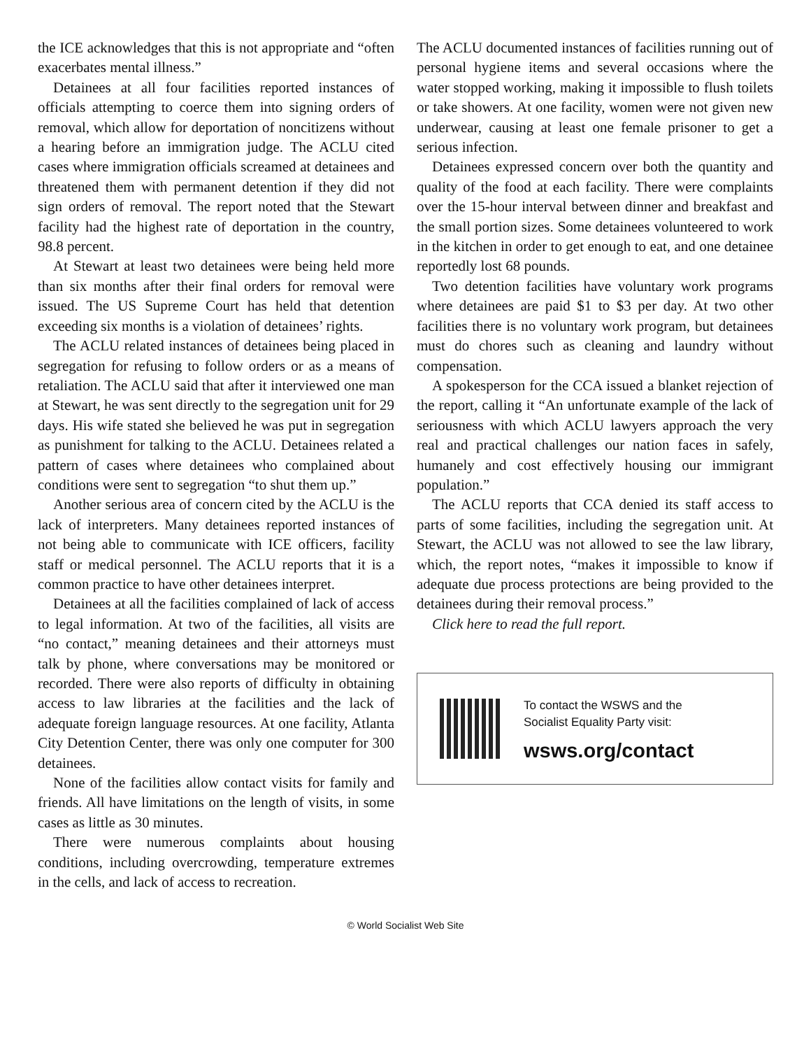the ICE acknowledges that this is not appropriate and “often exacerbates mental illness.”
Detainees at all four facilities reported instances of officials attempting to coerce them into signing orders of removal, which allow for deportation of noncitizens without a hearing before an immigration judge. The ACLU cited cases where immigration officials screamed at detainees and threatened them with permanent detention if they did not sign orders of removal. The report noted that the Stewart facility had the highest rate of deportation in the country, 98.8 percent.
At Stewart at least two detainees were being held more than six months after their final orders for removal were issued. The US Supreme Court has held that detention exceeding six months is a violation of detainees’ rights.
The ACLU related instances of detainees being placed in segregation for refusing to follow orders or as a means of retaliation. The ACLU said that after it interviewed one man at Stewart, he was sent directly to the segregation unit for 29 days. His wife stated she believed he was put in segregation as punishment for talking to the ACLU. Detainees related a pattern of cases where detainees who complained about conditions were sent to segregation “to shut them up.”
Another serious area of concern cited by the ACLU is the lack of interpreters. Many detainees reported instances of not being able to communicate with ICE officers, facility staff or medical personnel. The ACLU reports that it is a common practice to have other detainees interpret.
Detainees at all the facilities complained of lack of access to legal information. At two of the facilities, all visits are “no contact,” meaning detainees and their attorneys must talk by phone, where conversations may be monitored or recorded. There were also reports of difficulty in obtaining access to law libraries at the facilities and the lack of adequate foreign language resources. At one facility, Atlanta City Detention Center, there was only one computer for 300 detainees.
None of the facilities allow contact visits for family and friends. All have limitations on the length of visits, in some cases as little as 30 minutes.
There were numerous complaints about housing conditions, including overcrowding, temperature extremes in the cells, and lack of access to recreation.
The ACLU documented instances of facilities running out of personal hygiene items and several occasions where the water stopped working, making it impossible to flush toilets or take showers. At one facility, women were not given new underwear, causing at least one female prisoner to get a serious infection.
Detainees expressed concern over both the quantity and quality of the food at each facility. There were complaints over the 15-hour interval between dinner and breakfast and the small portion sizes. Some detainees volunteered to work in the kitchen in order to get enough to eat, and one detainee reportedly lost 68 pounds.
Two detention facilities have voluntary work programs where detainees are paid $1 to $3 per day. At two other facilities there is no voluntary work program, but detainees must do chores such as cleaning and laundry without compensation.
A spokesperson for the CCA issued a blanket rejection of the report, calling it “An unfortunate example of the lack of seriousness with which ACLU lawyers approach the very real and practical challenges our nation faces in safely, humanely and cost effectively housing our immigrant population.”
The ACLU reports that CCA denied its staff access to parts of some facilities, including the segregation unit. At Stewart, the ACLU was not allowed to see the law library, which, the report notes, “makes it impossible to know if adequate due process protections are being provided to the detainees during their removal process.”
Click here to read the full report.
To contact the WSWS and the
Socialist Equality Party visit:
wsws.org/contact
© World Socialist Web Site